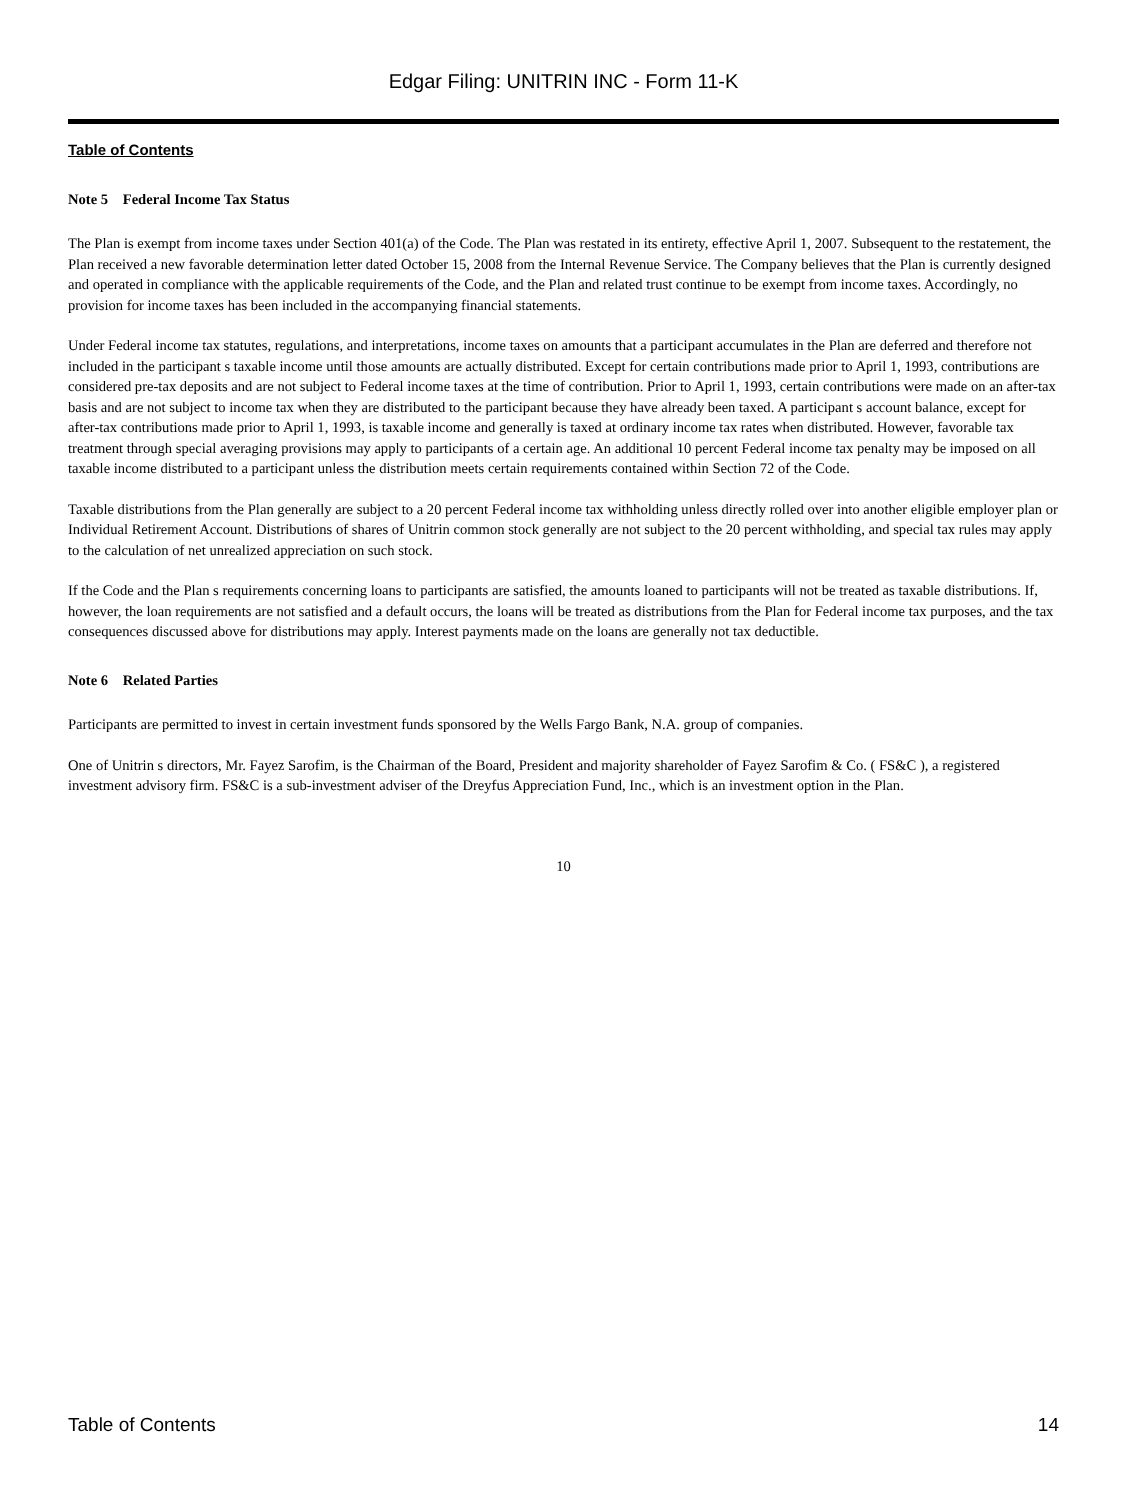Edgar Filing: UNITRIN INC - Form 11-K
Table of Contents
Note 5 Federal Income Tax Status
The Plan is exempt from income taxes under Section 401(a) of the Code. The Plan was restated in its entirety, effective April 1, 2007. Subsequent to the restatement, the Plan received a new favorable determination letter dated October 15, 2008 from the Internal Revenue Service. The Company believes that the Plan is currently designed and operated in compliance with the applicable requirements of the Code, and the Plan and related trust continue to be exempt from income taxes. Accordingly, no provision for income taxes has been included in the accompanying financial statements.
Under Federal income tax statutes, regulations, and interpretations, income taxes on amounts that a participant accumulates in the Plan are deferred and therefore not included in the participant s taxable income until those amounts are actually distributed. Except for certain contributions made prior to April 1, 1993, contributions are considered pre-tax deposits and are not subject to Federal income taxes at the time of contribution. Prior to April 1, 1993, certain contributions were made on an after-tax basis and are not subject to income tax when they are distributed to the participant because they have already been taxed. A participant s account balance, except for after-tax contributions made prior to April 1, 1993, is taxable income and generally is taxed at ordinary income tax rates when distributed. However, favorable tax treatment through special averaging provisions may apply to participants of a certain age. An additional 10 percent Federal income tax penalty may be imposed on all taxable income distributed to a participant unless the distribution meets certain requirements contained within Section 72 of the Code.
Taxable distributions from the Plan generally are subject to a 20 percent Federal income tax withholding unless directly rolled over into another eligible employer plan or Individual Retirement Account. Distributions of shares of Unitrin common stock generally are not subject to the 20 percent withholding, and special tax rules may apply to the calculation of net unrealized appreciation on such stock.
If the Code and the Plan s requirements concerning loans to participants are satisfied, the amounts loaned to participants will not be treated as taxable distributions. If, however, the loan requirements are not satisfied and a default occurs, the loans will be treated as distributions from the Plan for Federal income tax purposes, and the tax consequences discussed above for distributions may apply. Interest payments made on the loans are generally not tax deductible.
Note 6 Related Parties
Participants are permitted to invest in certain investment funds sponsored by the Wells Fargo Bank, N.A. group of companies.
One of Unitrin s directors, Mr. Fayez Sarofim, is the Chairman of the Board, President and majority shareholder of Fayez Sarofim & Co. ( FS&C ), a registered investment advisory firm. FS&C is a sub-investment adviser of the Dreyfus Appreciation Fund, Inc., which is an investment option in the Plan.
10
Table of Contents 14